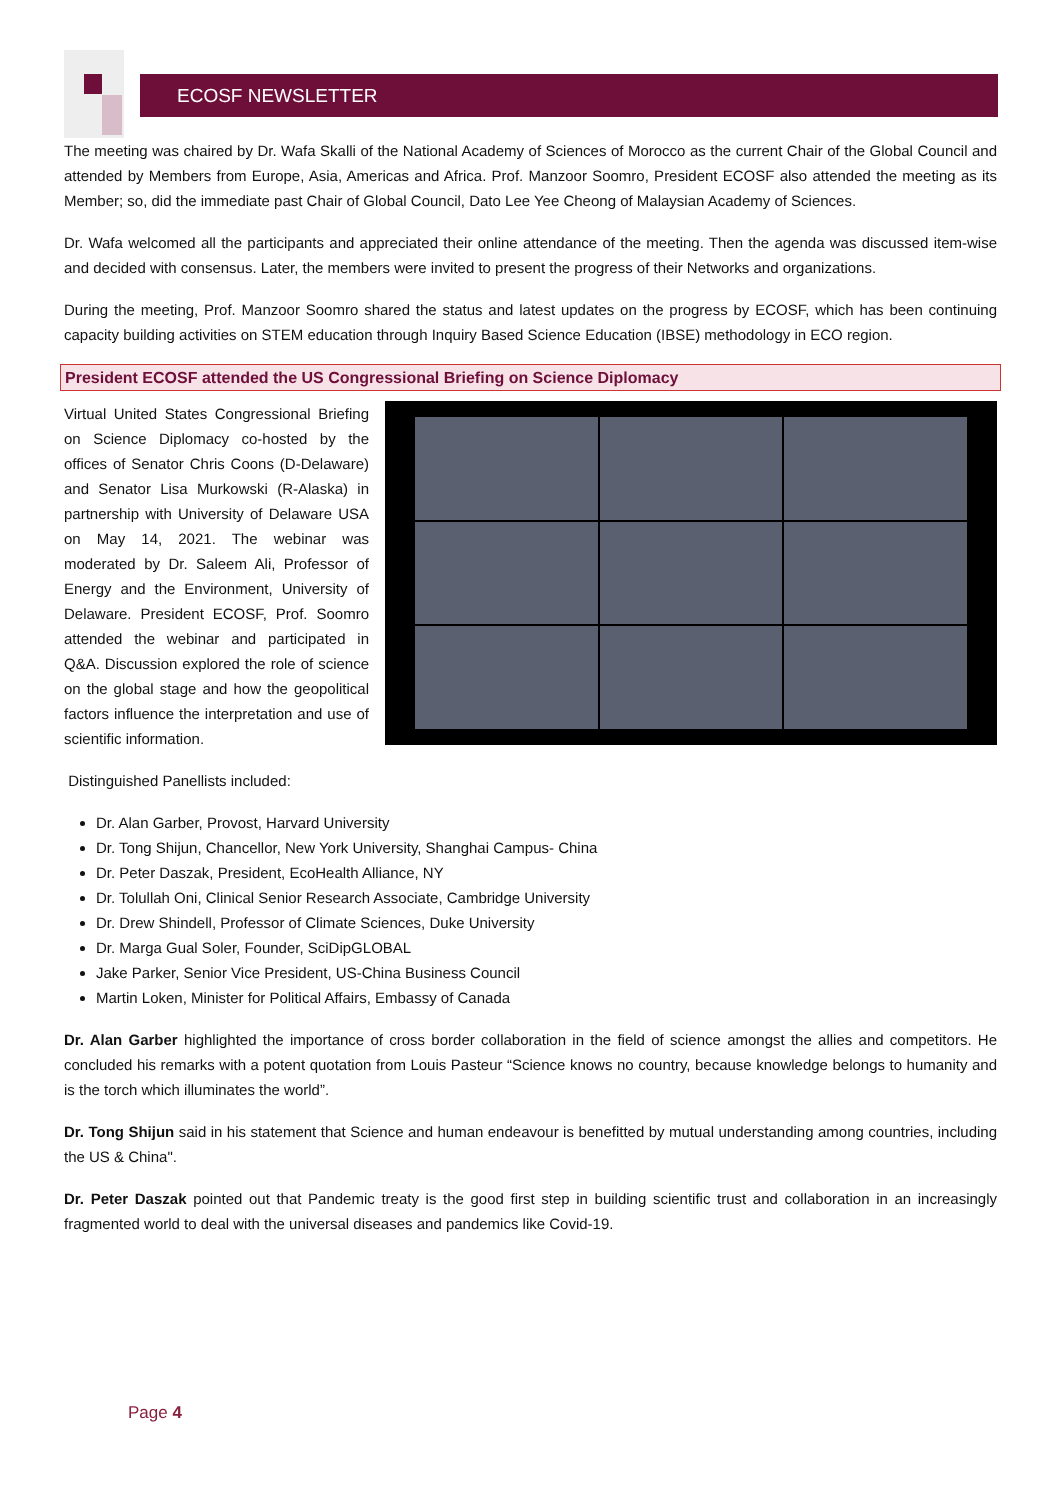ECOSF NEWSLETTER
The meeting was chaired by Dr. Wafa Skalli of the National Academy of Sciences of Morocco as the current Chair of the Global Council and attended by Members from Europe, Asia, Americas and Africa. Prof. Manzoor Soomro, President ECOSF also attended the meeting as its Member; so, did the immediate past Chair of Global Council, Dato Lee Yee Cheong of Malaysian Academy of Sciences.
Dr. Wafa welcomed all the participants and appreciated their online attendance of the meeting. Then the agenda was discussed item-wise and decided with consensus. Later, the members were invited to present the progress of their Networks and organizations.
During the meeting, Prof. Manzoor Soomro shared the status and latest updates on the progress by ECOSF, which has been continuing capacity building activities on STEM education through Inquiry Based Science Education (IBSE) methodology in ECO region.
President ECOSF attended the US Congressional Briefing on Science Diplomacy
Virtual United States Congressional Briefing on Science Diplomacy co-hosted by the offices of Senator Chris Coons (D-Delaware) and Senator Lisa Murkowski (R-Alaska) in partnership with University of Delaware USA on May 14, 2021. The webinar was moderated by Dr. Saleem Ali, Professor of Energy and the Environment, University of Delaware. President ECOSF, Prof. Soomro attended the webinar and participated in Q&A. Discussion explored the role of science on the global stage and how the geopolitical factors influence the interpretation and use of scientific information.
Distinguished Panellists included:
Dr. Alan Garber, Provost, Harvard University
Dr. Tong Shijun, Chancellor, New York University, Shanghai Campus- China
Dr. Peter Daszak, President, EcoHealth Alliance, NY
Dr. Tolullah Oni, Clinical Senior Research Associate, Cambridge University
Dr. Drew Shindell, Professor of Climate Sciences, Duke University
Dr. Marga Gual Soler, Founder, SciDipGLOBAL
Jake Parker, Senior Vice President, US-China Business Council
Martin Loken, Minister for Political Affairs, Embassy of Canada
Dr. Alan Garber highlighted the importance of cross border collaboration in the field of science amongst the allies and competitors. He concluded his remarks with a potent quotation from Louis Pasteur “Science knows no country, because knowledge belongs to humanity and is the torch which illuminates the world”.
Dr. Tong Shijun said in his statement that Science and human endeavour is benefitted by mutual understanding among countries, including the US & China".
Dr. Peter Daszak pointed out that Pandemic treaty is the good first step in building scientific trust and collaboration in an increasingly fragmented world to deal with the universal diseases and pandemics like Covid-19.
Page 4